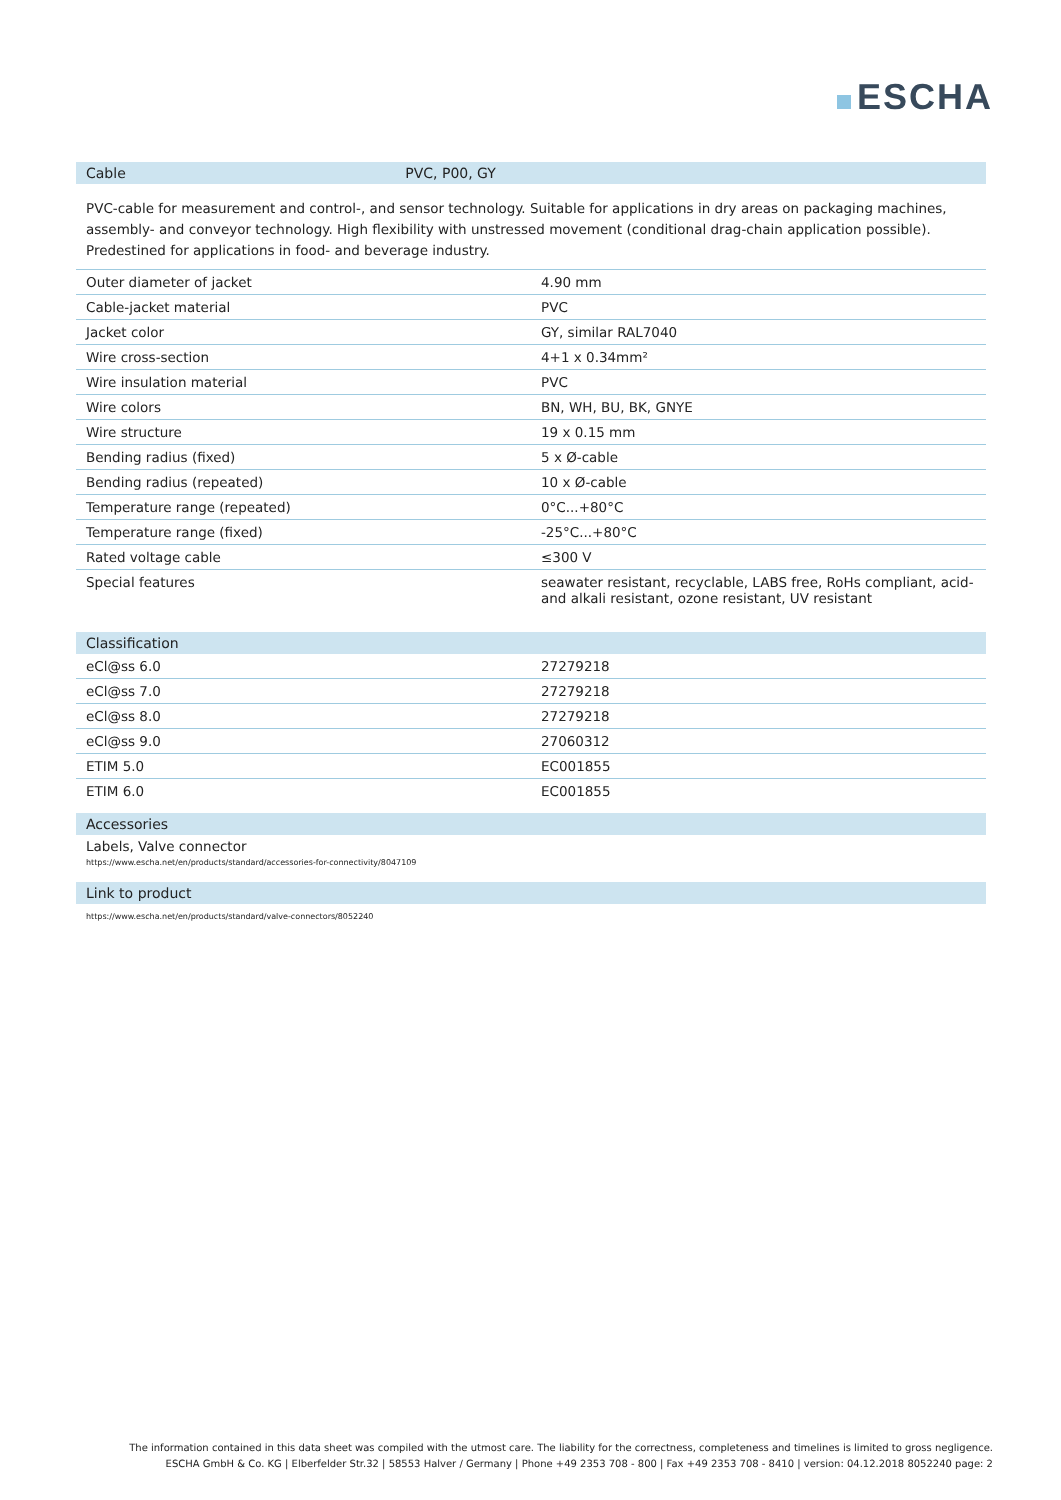ESCHA
| Cable | PVC, P00, GY |
| --- | --- |
PVC-cable for measurement and control-, and sensor technology. Suitable for applications in dry areas on packaging machines, assembly- and conveyor technology. High flexibility with unstressed movement (conditional drag-chain application possible). Predestined for applications in food- and beverage industry.
| Outer diameter of jacket | 4.90 mm |
| Cable-jacket material | PVC |
| Jacket color | GY, similar RAL7040 |
| Wire cross-section | 4+1 x 0.34mm² |
| Wire insulation material | PVC |
| Wire colors | BN, WH, BU, BK, GNYE |
| Wire structure | 19 x 0.15 mm |
| Bending radius (fixed) | 5 x Ø-cable |
| Bending radius (repeated) | 10 x Ø-cable |
| Temperature range (repeated) | 0°C...+80°C |
| Temperature range (fixed) | -25°C...+80°C |
| Rated voltage cable | ≤300 V |
| Special features | seawater resistant, recyclable, LABS free, RoHs compliant, acid- and alkali resistant, ozone resistant, UV resistant |
| Classification | |
| --- | --- |
| eCl@ss 6.0 | 27279218 |
| eCl@ss 7.0 | 27279218 |
| eCl@ss 8.0 | 27279218 |
| eCl@ss 9.0 | 27060312 |
| ETIM 5.0 | EC001855 |
| ETIM 6.0 | EC001855 |
| Accessories |
| --- |
| Labels, Valve connector https://www.escha.net/en/products/standard/accessories-for-connectivity/8047109 |
| Link to product |
| --- |
| https://www.escha.net/en/products/standard/valve-connectors/8052240 |
The information contained in this data sheet was compiled with the utmost care. The liability for the correctness, completeness and timelines is limited to gross negligence.
ESCHA GmbH & Co. KG | Elberfelder Str.32 | 58553 Halver / Germany | Phone +49 2353 708 - 800 | Fax +49 2353 708 - 8410 | version: 04.12.2018 8052240 page: 2